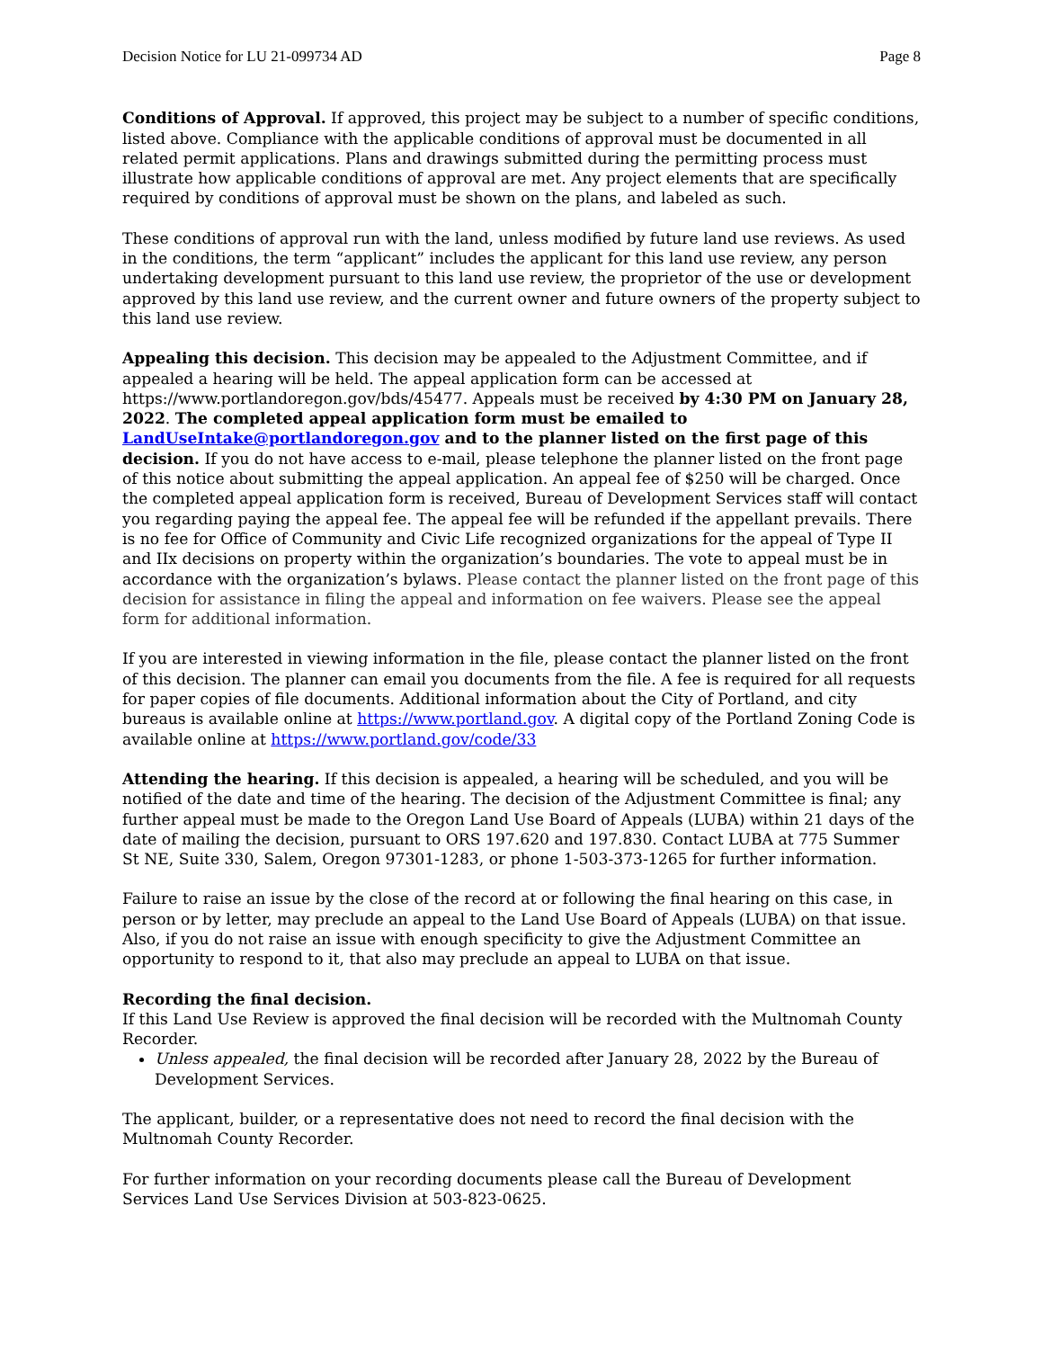Decision Notice for LU 21-099734 AD Page 8
Conditions of Approval. If approved, this project may be subject to a number of specific conditions, listed above. Compliance with the applicable conditions of approval must be documented in all related permit applications. Plans and drawings submitted during the permitting process must illustrate how applicable conditions of approval are met. Any project elements that are specifically required by conditions of approval must be shown on the plans, and labeled as such.
These conditions of approval run with the land, unless modified by future land use reviews. As used in the conditions, the term “applicant” includes the applicant for this land use review, any person undertaking development pursuant to this land use review, the proprietor of the use or development approved by this land use review, and the current owner and future owners of the property subject to this land use review.
Appealing this decision. This decision may be appealed to the Adjustment Committee, and if appealed a hearing will be held. The appeal application form can be accessed at https://www.portlandoregon.gov/bds/45477. Appeals must be received by 4:30 PM on January 28, 2022. The completed appeal application form must be emailed to LandUseIntake@portlandoregon.gov and to the planner listed on the first page of this decision. If you do not have access to e-mail, please telephone the planner listed on the front page of this notice about submitting the appeal application. An appeal fee of $250 will be charged. Once the completed appeal application form is received, Bureau of Development Services staff will contact you regarding paying the appeal fee. The appeal fee will be refunded if the appellant prevails. There is no fee for Office of Community and Civic Life recognized organizations for the appeal of Type II and IIx decisions on property within the organization’s boundaries. The vote to appeal must be in accordance with the organization’s bylaws. Please contact the planner listed on the front page of this decision for assistance in filing the appeal and information on fee waivers. Please see the appeal form for additional information.
If you are interested in viewing information in the file, please contact the planner listed on the front of this decision. The planner can email you documents from the file. A fee is required for all requests for paper copies of file documents. Additional information about the City of Portland, and city bureaus is available online at https://www.portland.gov. A digital copy of the Portland Zoning Code is available online at https://www.portland.gov/code/33
Attending the hearing. If this decision is appealed, a hearing will be scheduled, and you will be notified of the date and time of the hearing. The decision of the Adjustment Committee is final; any further appeal must be made to the Oregon Land Use Board of Appeals (LUBA) within 21 days of the date of mailing the decision, pursuant to ORS 197.620 and 197.830. Contact LUBA at 775 Summer St NE, Suite 330, Salem, Oregon 97301-1283, or phone 1-503-373-1265 for further information.
Failure to raise an issue by the close of the record at or following the final hearing on this case, in person or by letter, may preclude an appeal to the Land Use Board of Appeals (LUBA) on that issue. Also, if you do not raise an issue with enough specificity to give the Adjustment Committee an opportunity to respond to it, that also may preclude an appeal to LUBA on that issue.
Recording the final decision.
If this Land Use Review is approved the final decision will be recorded with the Multnomah County Recorder.
Unless appealed, the final decision will be recorded after January 28, 2022 by the Bureau of Development Services.
The applicant, builder, or a representative does not need to record the final decision with the Multnomah County Recorder.
For further information on your recording documents please call the Bureau of Development Services Land Use Services Division at 503-823-0625.